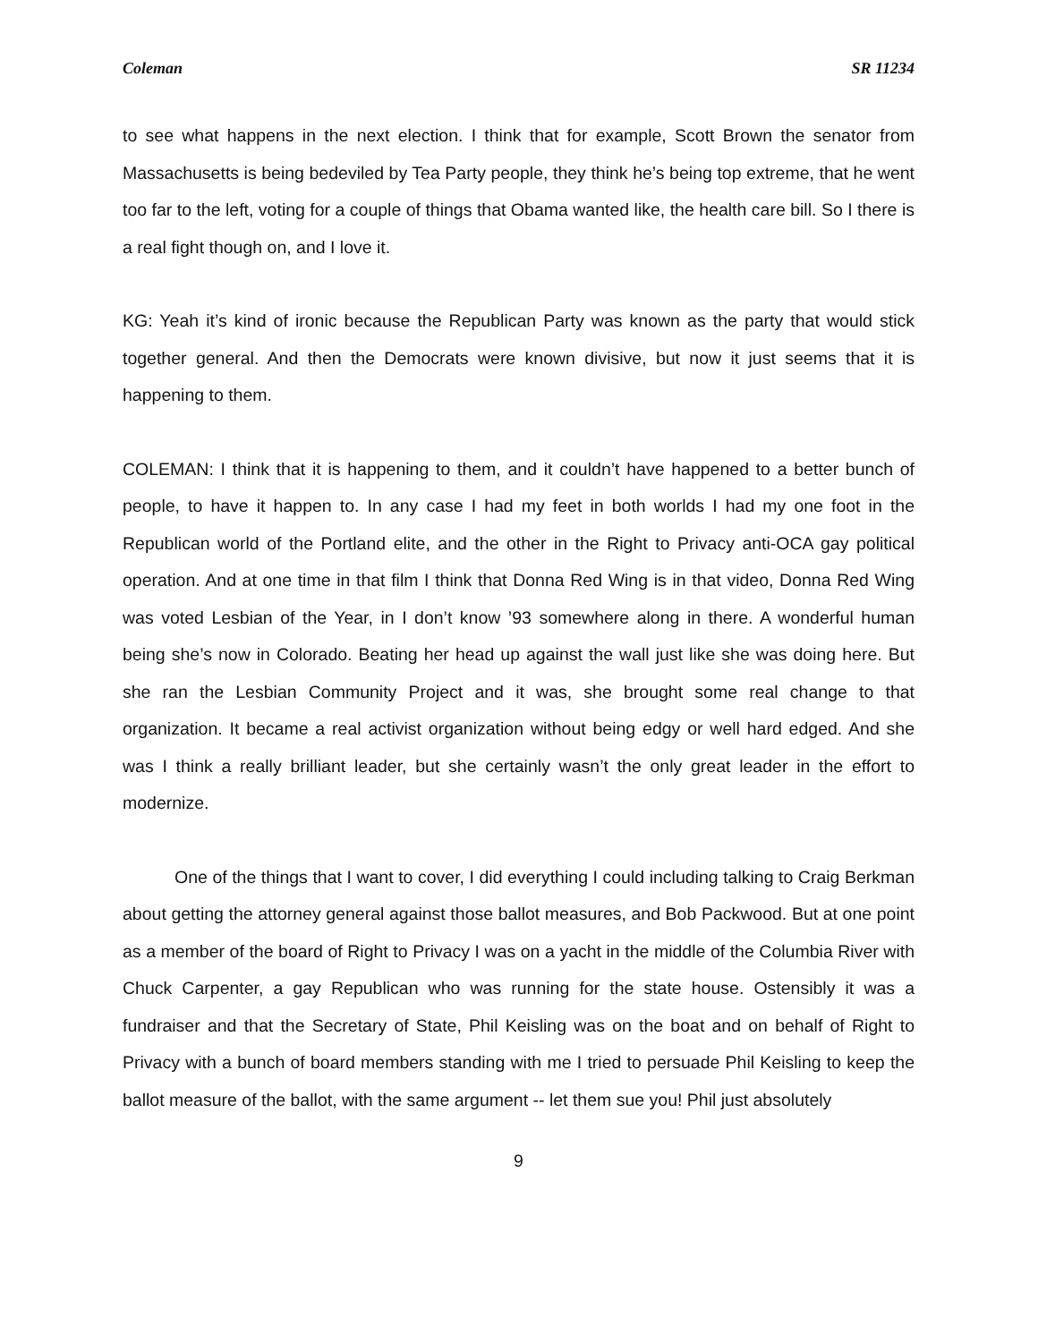Coleman SR 11234
to see what happens in the next election. I think that for example, Scott Brown the senator from Massachusetts is being bedeviled by Tea Party people, they think he’s being top extreme, that he went too far to the left, voting for a couple of things that Obama wanted like, the health care bill. So I there is a real fight though on, and I love it.
KG: Yeah it’s kind of ironic because the Republican Party was known as the party that would stick together general. And then the Democrats were known divisive, but now it just seems that it is happening to them.
COLEMAN: I think that it is happening to them, and it couldn’t have happened to a better bunch of people, to have it happen to. In any case I had my feet in both worlds I had my one foot in the Republican world of the Portland elite, and the other in the Right to Privacy anti-OCA gay political operation. And at one time in that film I think that Donna Red Wing is in that video, Donna Red Wing was voted Lesbian of the Year, in I don’t know ’93 somewhere along in there. A wonderful human being she’s now in Colorado. Beating her head up against the wall just like she was doing here. But she ran the Lesbian Community Project and it was, she brought some real change to that organization. It became a real activist organization without being edgy or well hard edged. And she was I think a really brilliant leader, but she certainly wasn’t the only great leader in the effort to modernize.
One of the things that I want to cover, I did everything I could including talking to Craig Berkman about getting the attorney general against those ballot measures, and Bob Packwood. But at one point as a member of the board of Right to Privacy I was on a yacht in the middle of the Columbia River with Chuck Carpenter, a gay Republican who was running for the state house. Ostensibly it was a fundraiser and that the Secretary of State, Phil Keisling was on the boat and on behalf of Right to Privacy with a bunch of board members standing with me I tried to persuade Phil Keisling to keep the ballot measure of the ballot, with the same argument -- let them sue you! Phil just absolutely
9